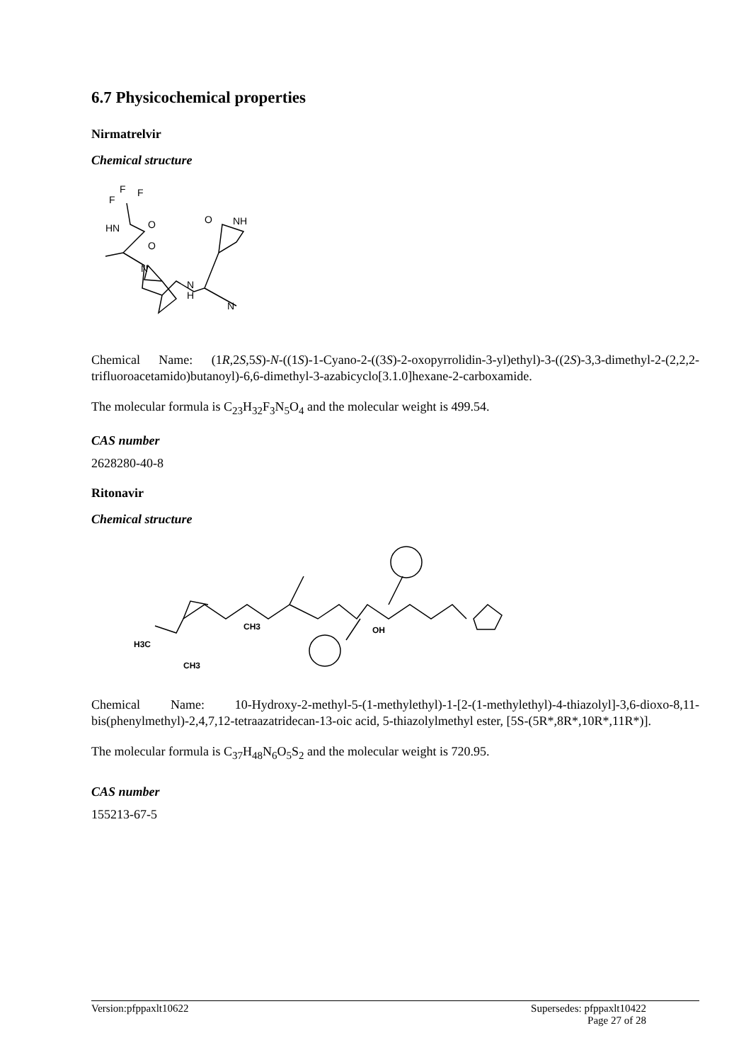6.7 Physicochemical properties
Nirmatrelvir
Chemical structure
F
F
F
HN
O
O
N
O
NH
N
H
N
Chemical Name: (1R,2S,5S)-N-((1S)-1-Cyano-2-((3S)-2-oxopyrrolidin-3-yl)ethyl)-3-((2S)-3,3-dimethyl-2-(2,2,2-trifluoroacetamido)butanoyl)-6,6-dimethyl-3-azabicyclo[3.1.0]hexane-2-carboxamide.
The molecular formula is C<sub>23</sub>H<sub>32</sub>F<sub>3</sub>N<sub>5</sub>O<sub>4</sub> and the molecular weight is 499.54.
CAS number
2628280-40-8
Ritonavir
Chemical structure
H3C
CH3
CH3
OH
Chemical Name: 10-Hydroxy-2-methyl-5-(1-methylethyl)-1-[2-(1-methylethyl)-4-thiazolyl]-3,6-dioxo-8,11-bis(phenylmethyl)-2,4,7,12-tetraazatridecan-13-oic acid, 5-thiazolylmethyl ester, [5S-(5R*,8R*,10R*,11R*)].
The molecular formula is C<sub>37</sub>H<sub>48</sub>N<sub>6</sub>O<sub>5</sub>S<sub>2</sub> and the molecular weight is 720.95.
CAS number
155213-67-5
Version:pfppaxlt10622 Supersedes: pfppaxlt10422
Page 27 of 28